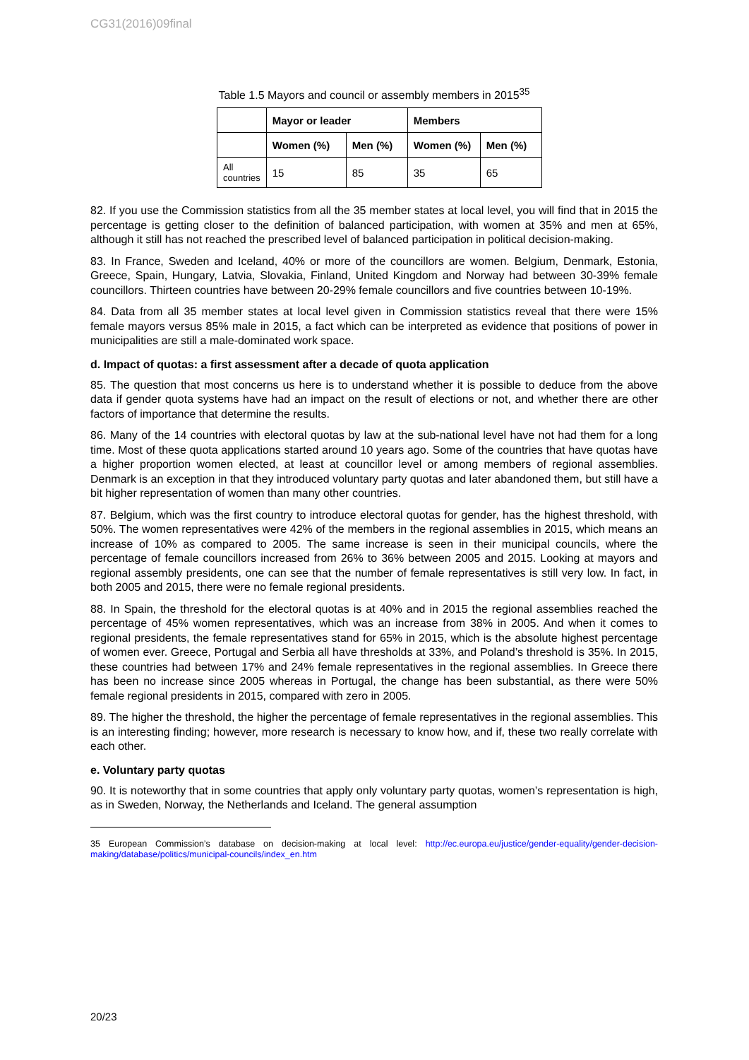CG31(2016)09final
Table 1.5 Mayors and council or assembly members in 2015<sup>35</sup>
| | Mayor or leader | | Members | |
| --- | --- | --- | --- | --- |
| | Women (%) | Men (%) | Women (%) | Men (%) |
| All countries | 15 | 85 | 35 | 65 |
82. If you use the Commission statistics from all the 35 member states at local level, you will find that in 2015 the percentage is getting closer to the definition of balanced participation, with women at 35% and men at 65%, although it still has not reached the prescribed level of balanced participation in political decision-making.
83. In France, Sweden and Iceland, 40% or more of the councillors are women. Belgium, Denmark, Estonia, Greece, Spain, Hungary, Latvia, Slovakia, Finland, United Kingdom and Norway had between 30-39% female councillors. Thirteen countries have between 20-29% female councillors and five countries between 10-19%.
84. Data from all 35 member states at local level given in Commission statistics reveal that there were 15% female mayors versus 85% male in 2015, a fact which can be interpreted as evidence that positions of power in municipalities are still a male-dominated work space.
d. Impact of quotas: a first assessment after a decade of quota application
85. The question that most concerns us here is to understand whether it is possible to deduce from the above data if gender quota systems have had an impact on the result of elections or not, and whether there are other factors of importance that determine the results.
86. Many of the 14 countries with electoral quotas by law at the sub-national level have not had them for a long time. Most of these quota applications started around 10 years ago. Some of the countries that have quotas have a higher proportion women elected, at least at councillor level or among members of regional assemblies. Denmark is an exception in that they introduced voluntary party quotas and later abandoned them, but still have a bit higher representation of women than many other countries.
87. Belgium, which was the first country to introduce electoral quotas for gender, has the highest threshold, with 50%. The women representatives were 42% of the members in the regional assemblies in 2015, which means an increase of 10% as compared to 2005. The same increase is seen in their municipal councils, where the percentage of female councillors increased from 26% to 36% between 2005 and 2015. Looking at mayors and regional assembly presidents, one can see that the number of female representatives is still very low. In fact, in both 2005 and 2015, there were no female regional presidents.
88. In Spain, the threshold for the electoral quotas is at 40% and in 2015 the regional assemblies reached the percentage of 45% women representatives, which was an increase from 38% in 2005. And when it comes to regional presidents, the female representatives stand for 65% in 2015, which is the absolute highest percentage of women ever. Greece, Portugal and Serbia all have thresholds at 33%, and Poland’s threshold is 35%. In 2015, these countries had between 17% and 24% female representatives in the regional assemblies. In Greece there has been no increase since 2005 whereas in Portugal, the change has been substantial, as there were 50% female regional presidents in 2015, compared with zero in 2005.
89. The higher the threshold, the higher the percentage of female representatives in the regional assemblies. This is an interesting finding; however, more research is necessary to know how, and if, these two really correlate with each other.
e. Voluntary party quotas
90. It is noteworthy that in some countries that apply only voluntary party quotas, women’s representation is high, as in Sweden, Norway, the Netherlands and Iceland. The general assumption
35 European Commission’s database on decision-making at local level: http://ec.europa.eu/justice/gender-equality/gender-decision-making/database/politics/municipal-councils/index_en.htm
20/23